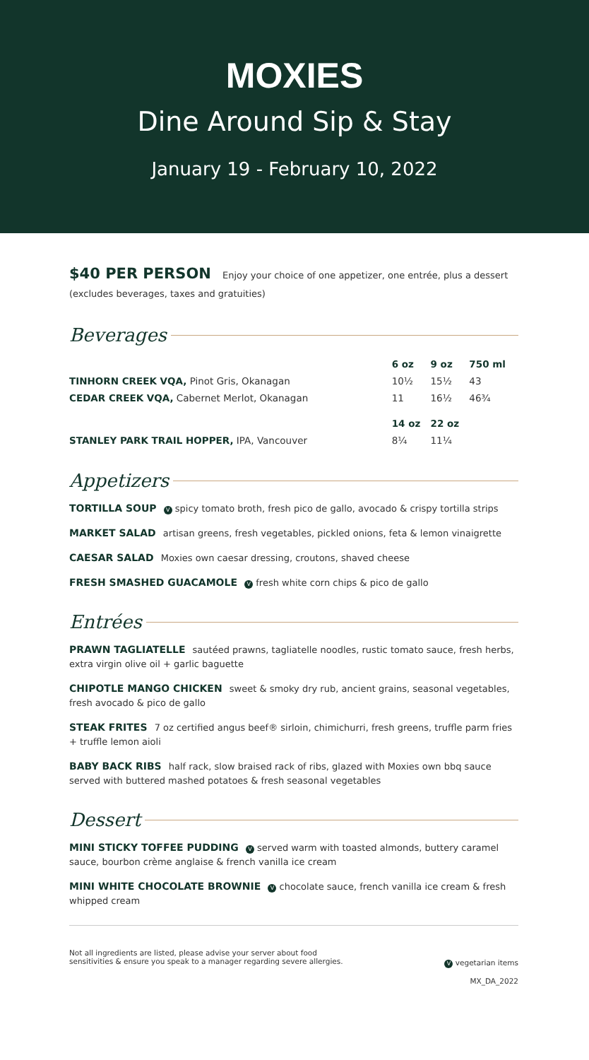MOXIES
Dine Around Sip & Stay
January 19 - February 10, 2022
$40 PER PERSON Enjoy your choice of one appetizer, one entrée, plus a dessert (excludes beverages, taxes and gratuities)
Beverages
| | 6 oz | 9 oz | 750 ml |
| --- | --- | --- | --- |
| TINHORN CREEK VQA, Pinot Gris, Okanagan | 10½ | 15½ | 43 |
| CEDAR CREEK VQA, Cabernet Merlot, Okanagan | 11 | 16½ | 46¾ |
| | 14 oz | 22 oz | |
| STANLEY PARK TRAIL HOPPER, IPA, Vancouver | 8¼ | 11¼ | |
Appetizers
TORTILLA SOUP V spicy tomato broth, fresh pico de gallo, avocado & crispy tortilla strips
MARKET SALAD artisan greens, fresh vegetables, pickled onions, feta & lemon vinaigrette
CAESAR SALAD Moxies own caesar dressing, croutons, shaved cheese
FRESH SMASHED GUACAMOLE V fresh white corn chips & pico de gallo
Entrées
PRAWN TAGLIATELLE sautéed prawns, tagliatelle noodles, rustic tomato sauce, fresh herbs, extra virgin olive oil + garlic baguette
CHIPOTLE MANGO CHICKEN sweet & smoky dry rub, ancient grains, seasonal vegetables, fresh avocado & pico de gallo
STEAK FRITES 7 oz certified angus beef® sirloin, chimichurri, fresh greens, truffle parm fries + truffle lemon aioli
BABY BACK RIBS half rack, slow braised rack of ribs, glazed with Moxies own bbq sauce served with buttered mashed potatoes & fresh seasonal vegetables
Dessert
MINI STICKY TOFFEE PUDDING V served warm with toasted almonds, buttery caramel sauce, bourbon crème anglaise & french vanilla ice cream
MINI WHITE CHOCOLATE BROWNIE V chocolate sauce, french vanilla ice cream & fresh whipped cream
Not all ingredients are listed, please advise your server about food
sensitivities & ensure you speak to a manager regarding severe allergies.
V vegetarian items
MX_DA_2022